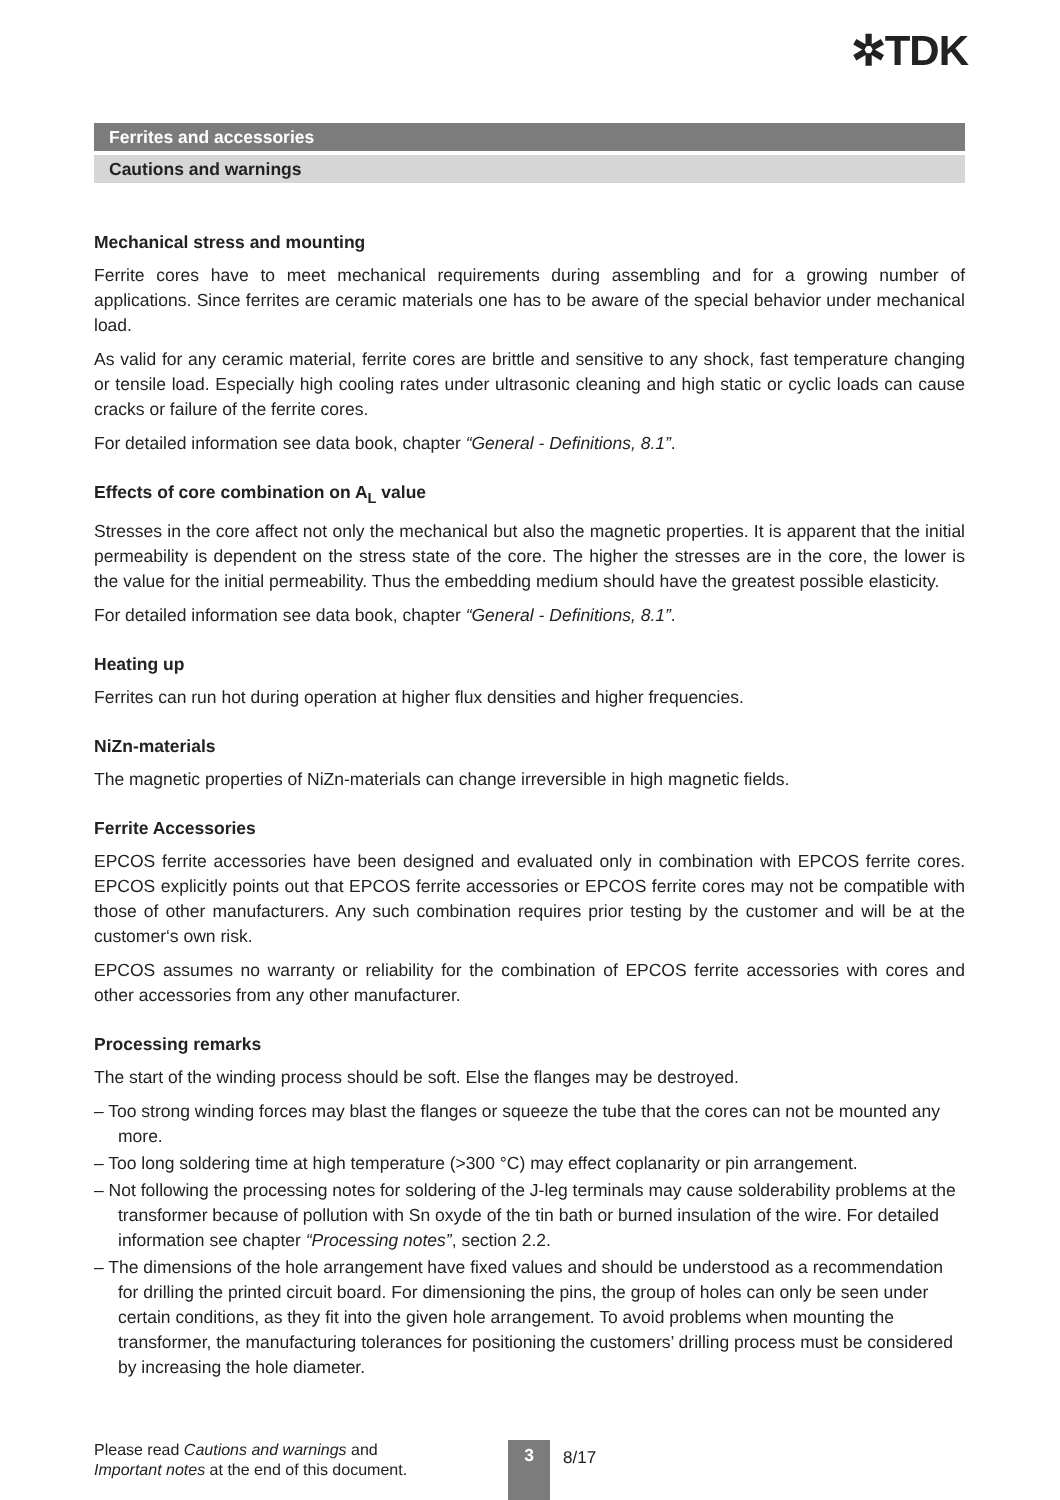✲TDK
Ferrites and accessories
Cautions and warnings
Mechanical stress and mounting
Ferrite cores have to meet mechanical requirements during assembling and for a growing number of applications. Since ferrites are ceramic materials one has to be aware of the special behavior under mechanical load.
As valid for any ceramic material, ferrite cores are brittle and sensitive to any shock, fast temperature changing or tensile load. Especially high cooling rates under ultrasonic cleaning and high static or cyclic loads can cause cracks or failure of the ferrite cores.
For detailed information see data book, chapter “General - Definitions, 8.1”.
Effects of core combination on A<sub>L</sub> value
Stresses in the core affect not only the mechanical but also the magnetic properties. It is apparent that the initial permeability is dependent on the stress state of the core. The higher the stresses are in the core, the lower is the value for the initial permeability. Thus the embedding medium should have the greatest possible elasticity.
For detailed information see data book, chapter “General - Definitions, 8.1”.
Heating up
Ferrites can run hot during operation at higher flux densities and higher frequencies.
NiZn-materials
The magnetic properties of NiZn-materials can change irreversible in high magnetic fields.
Ferrite Accessories
EPCOS ferrite accessories have been designed and evaluated only in combination with EPCOS ferrite cores. EPCOS explicitly points out that EPCOS ferrite accessories or EPCOS ferrite cores may not be compatible with those of other manufacturers. Any such combination requires prior testing by the customer and will be at the customer‘s own risk.
EPCOS assumes no warranty or reliability for the combination of EPCOS ferrite accessories with cores and other accessories from any other manufacturer.
Processing remarks
The start of the winding process should be soft. Else the flanges may be destroyed.
– Too strong winding forces may blast the flanges or squeeze the tube that the cores can not be mounted any more.
– Too long soldering time at high temperature (>300 °C) may effect coplanarity or pin arrangement.
– Not following the processing notes for soldering of the J-leg terminals may cause solderability problems at the transformer because of pollution with Sn oxyde of the tin bath or burned insulation of the wire. For detailed information see chapter “Processing notes”, section 2.2.
– The dimensions of the hole arrangement have fixed values and should be understood as a recommendation for drilling the printed circuit board. For dimensioning the pins, the group of holes can only be seen under certain conditions, as they fit into the given hole arrangement. To avoid problems when mounting the transformer, the manufacturing tolerances for positioning the customers’ drilling process must be considered by increasing the hole diameter.
Please read Cautions and warnings and
Important notes at the end of this document.
3 8/17